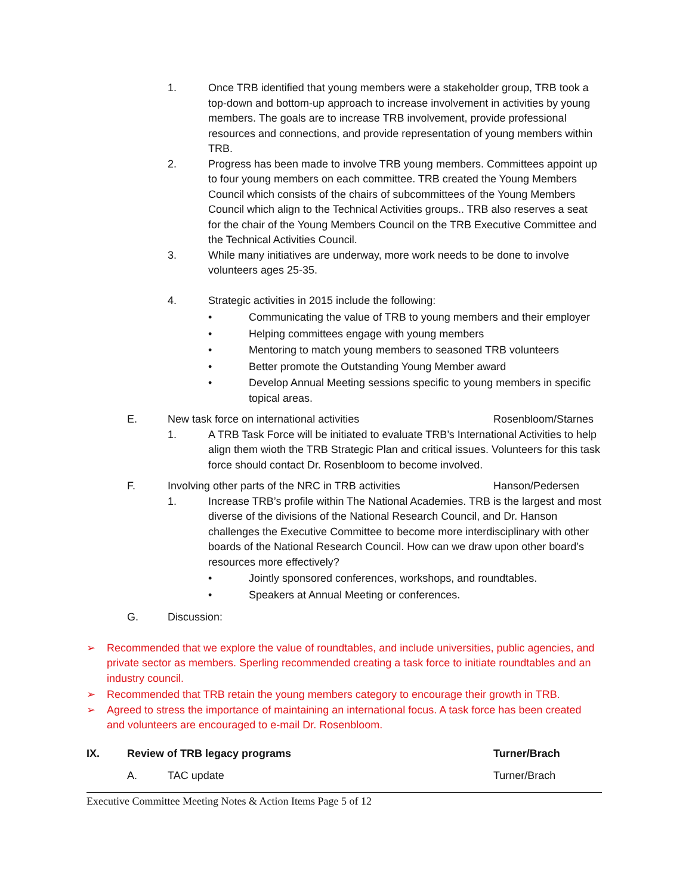1. Once TRB identified that young members were a stakeholder group, TRB took a top-down and bottom-up approach to increase involvement in activities by young members. The goals are to increase TRB involvement, provide professional resources and connections, and provide representation of young members within TRB.
2. Progress has been made to involve TRB young members. Committees appoint up to four young members on each committee. TRB created the Young Members Council which consists of the chairs of subcommittees of the Young Members Council which align to the Technical Activities groups.. TRB also reserves a seat for the chair of the Young Members Council on the TRB Executive Committee and the Technical Activities Council.
3. While many initiatives are underway, more work needs to be done to involve volunteers ages 25-35.
4. Strategic activities in 2015 include the following:
• Communicating the value of TRB to young members and their employer
• Helping committees engage with young members
• Mentoring to match young members to seasoned TRB volunteers
• Better promote the Outstanding Young Member award
• Develop Annual Meeting sessions specific to young members in specific topical areas.
E. New task force on international activities Rosenbloom/Starnes
1. A TRB Task Force will be initiated to evaluate TRB’s International Activities to help align them wioth the TRB Strategic Plan and critical issues. Volunteers for this task force should contact Dr. Rosenbloom to become involved.
F. Involving other parts of the NRC in TRB activities Hanson/Pedersen
1. Increase TRB’s profile within The National Academies. TRB is the largest and most diverse of the divisions of the National Research Council, and Dr. Hanson challenges the Executive Committee to become more interdisciplinary with other boards of the National Research Council. How can we draw upon other board’s resources more effectively?
• Jointly sponsored conferences, workshops, and roundtables.
• Speakers at Annual Meeting or conferences.
G. Discussion:
➢ Recommended that we explore the value of roundtables, and include universities, public agencies, and private sector as members. Sperling recommended creating a task force to initiate roundtables and an industry council.
➢ Recommended that TRB retain the young members category to encourage their growth in TRB.
➢ Agreed to stress the importance of maintaining an international focus. A task force has been created and volunteers are encouraged to e-mail Dr. Rosenbloom.
IX. Review of TRB legacy programs Turner/Brach
A. TAC update Turner/Brach
Executive Committee Meeting Notes & Action Items Page 5 of 12